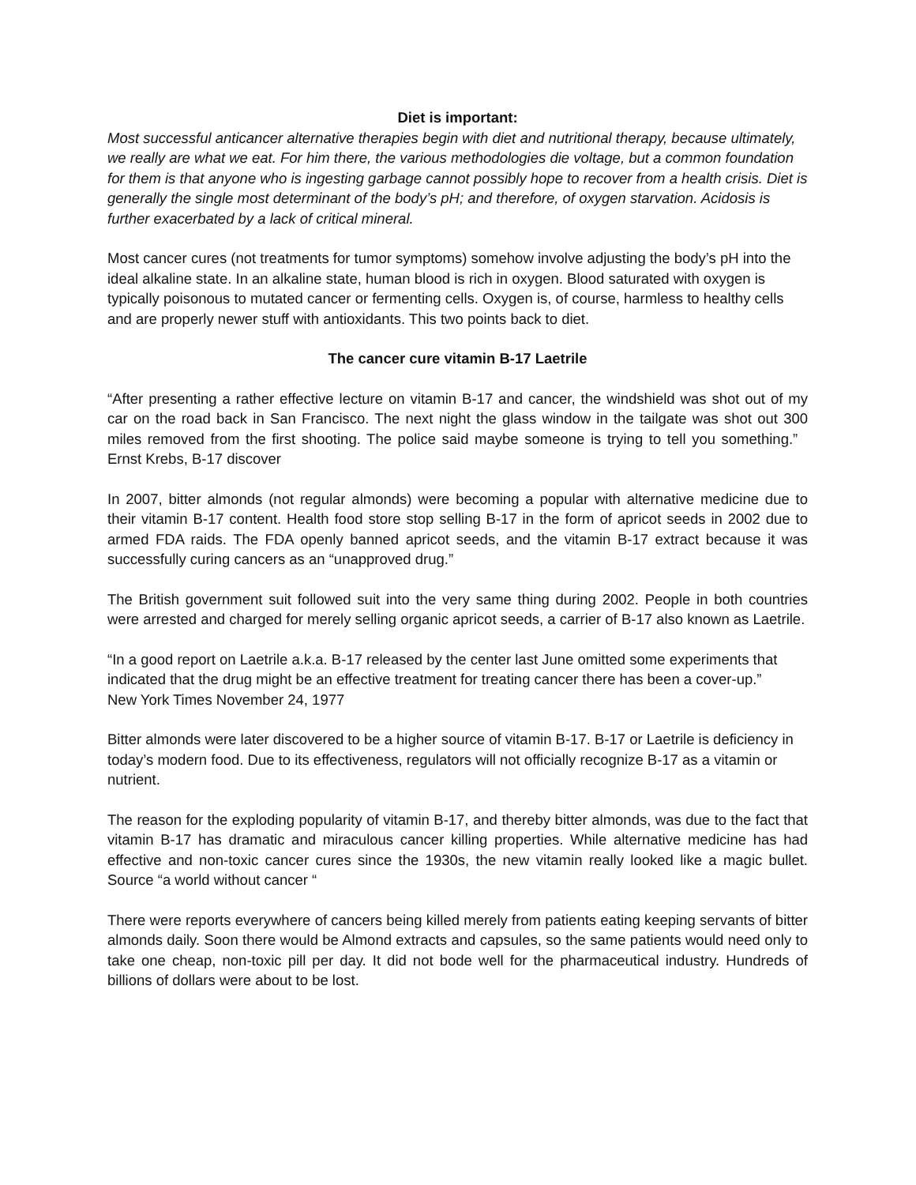Diet is important:
Most successful anticancer alternative therapies begin with diet and nutritional therapy, because ultimately, we really are what we eat. For him there, the various methodologies die voltage, but a common foundation for them is that anyone who is ingesting garbage cannot possibly hope to recover from a health crisis. Diet is generally the single most determinant of the body’s pH; and therefore, of oxygen starvation. Acidosis is further exacerbated by a lack of critical mineral.
Most cancer cures (not treatments for tumor symptoms) somehow involve adjusting the body’s pH into the ideal alkaline state. In an alkaline state, human blood is rich in oxygen. Blood saturated with oxygen is typically poisonous to mutated cancer or fermenting cells. Oxygen is, of course, harmless to healthy cells and are properly newer stuff with antioxidants. This two points back to diet.
The cancer cure vitamin B-17 Laetrile
“After presenting a rather effective lecture on vitamin B-17 and cancer, the windshield was shot out of my car on the road back in San Francisco. The next night the glass window in the tailgate was shot out 300 miles removed from the first shooting. The police said maybe someone is trying to tell you something.” Ernst Krebs, B-17 discover
In 2007, bitter almonds (not regular almonds) were becoming a popular with alternative medicine due to their vitamin B-17 content. Health food store stop selling B-17 in the form of apricot seeds in 2002 due to armed FDA raids. The FDA openly banned apricot seeds, and the vitamin B-17 extract because it was successfully curing cancers as an “unapproved drug.”
The British government suit followed suit into the very same thing during 2002. People in both countries were arrested and charged for merely selling organic apricot seeds, a carrier of B-17 also known as Laetrile.
“In a good report on Laetrile a.k.a. B-17 released by the center last June omitted some experiments that indicated that the drug might be an effective treatment for treating cancer there has been a cover-up.”
New York Times November 24, 1977
Bitter almonds were later discovered to be a higher source of vitamin B-17. B-17 or Laetrile is deficiency in today’s modern food. Due to its effectiveness, regulators will not officially recognize B-17 as a vitamin or nutrient.
The reason for the exploding popularity of vitamin B-17, and thereby bitter almonds, was due to the fact that vitamin B-17 has dramatic and miraculous cancer killing properties. While alternative medicine has had effective and non-toxic cancer cures since the 1930s, the new vitamin really looked like a magic bullet. Source “a world without cancer “
There were reports everywhere of cancers being killed merely from patients eating keeping servants of bitter almonds daily. Soon there would be Almond extracts and capsules, so the same patients would need only to take one cheap, non-toxic pill per day. It did not bode well for the pharmaceutical industry. Hundreds of billions of dollars were about to be lost.